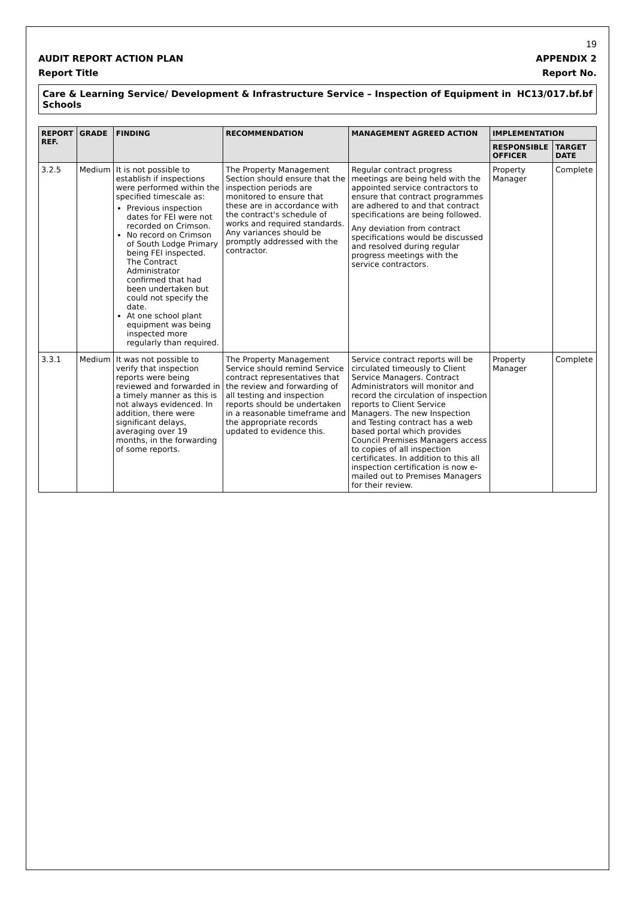19
AUDIT REPORT ACTION PLAN APPENDIX 2
Report Title Report No.
Care & Learning Service/ Development & Infrastructure Service – Inspection of Equipment in Schools HC13/017.bf.bf
| REPORT REF. | GRADE | FINDING | RECOMMENDATION | MANAGEMENT AGREED ACTION | IMPLEMENTATION | |
| --- | --- | --- | --- | --- | --- | --- |
| | | | | | RESPONSIBLE OFFICER | TARGET DATE |
| 3.2.5 | Medium | It is not possible to establish if inspections were performed within the specified timescale as: Previous inspection dates for FEI were not recorded on Crimson. No record on Crimson of South Lodge Primary being FEI inspected. The Contract Administrator confirmed that had been undertaken but could not specify the date. At one school plant equipment was being inspected more regularly than required. | The Property Management Section should ensure that the inspection periods are monitored to ensure that these are in accordance with the contract's schedule of works and required standards. Any variances should be promptly addressed with the contractor. | Regular contract progress meetings are being held with the appointed service contractors to ensure that contract programmes are adhered to and that contract specifications are being followed. Any deviation from contract specifications would be discussed and resolved during regular progress meetings with the service contractors. | Property Manager | Complete |
| 3.3.1 | Medium | It was not possible to verify that inspection reports were being reviewed and forwarded in a timely manner as this is not always evidenced. In addition, there were significant delays, averaging over 19 months, in the forwarding of some reports. | The Property Management Service should remind Service contract representatives that the review and forwarding of all testing and inspection reports should be undertaken in a reasonable timeframe and the appropriate records updated to evidence this. | Service contract reports will be circulated timeously to Client Service Managers. Contract Administrators will monitor and record the circulation of inspection reports to Client Service Managers. The new Inspection and Testing contract has a web based portal which provides Council Premises Managers access to copies of all inspection certificates. In addition to this all inspection certification is now e-mailed out to Premises Managers for their review. | Property Manager | Complete |